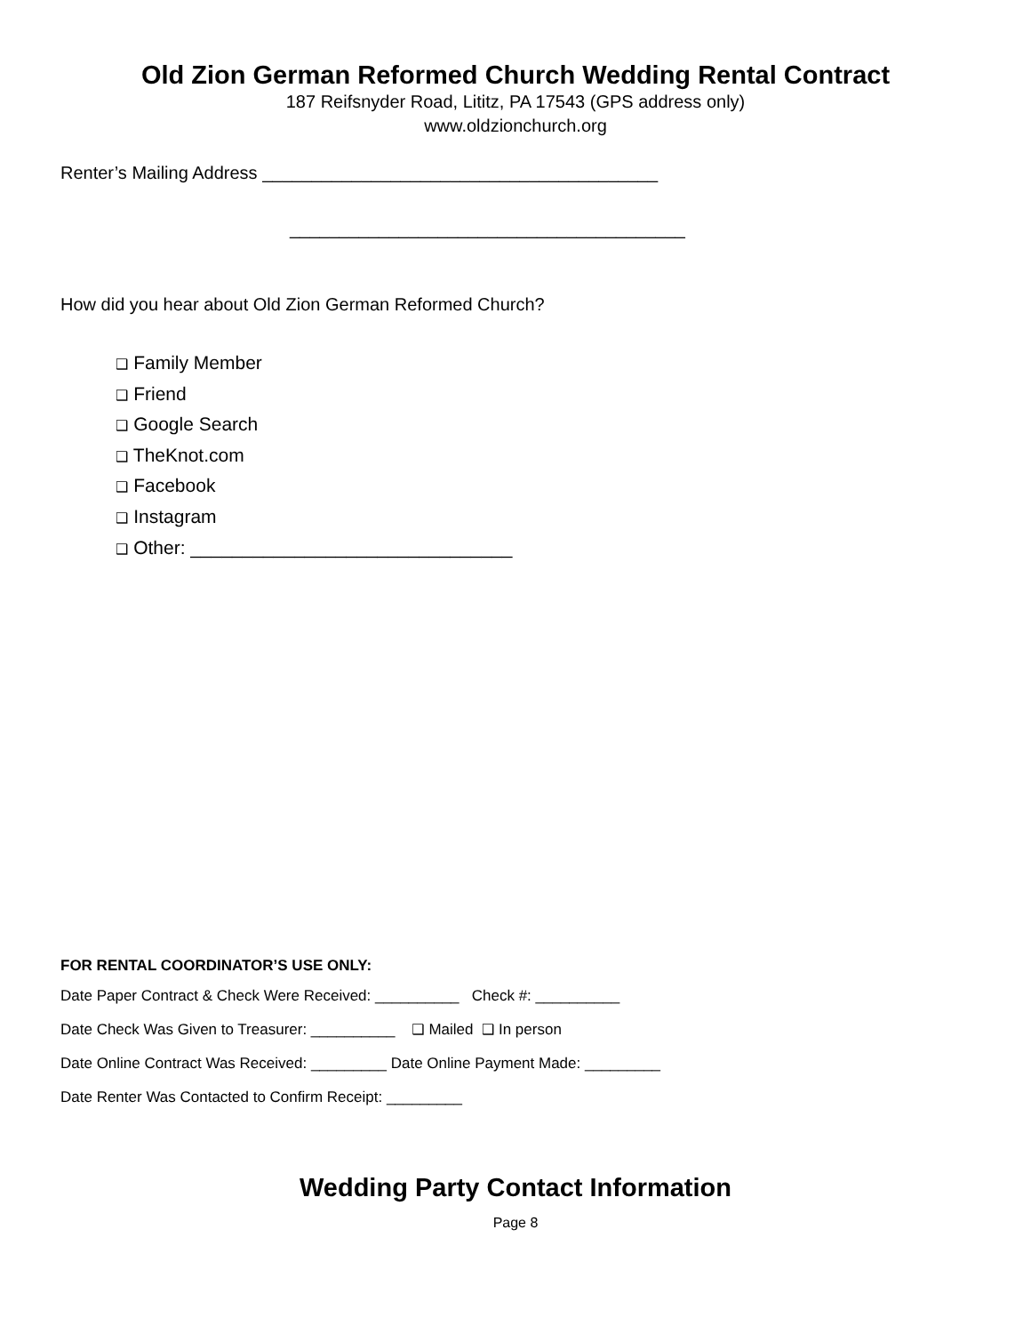Old Zion German Reformed Church Wedding Rental Contract
187 Reifsnyder Road, Lititz, PA 17543 (GPS address only)
www.oldzionchurch.org
Renter’s Mailing Address ________________________________________
________________________________________
How did you hear about Old Zion German Reformed Church?
❑ Family Member
❑ Friend
❑ Google Search
❑ TheKnot.com
❑ Facebook
❑ Instagram
❑ Other: _______________________________
FOR RENTAL COORDINATOR’S USE ONLY:
Date Paper Contract & Check Were Received: __________ Check #: __________
Date Check Was Given to Treasurer: __________ ❑ Mailed ❑ In person
Date Online Contract Was Received: _________ Date Online Payment Made: _________
Date Renter Was Contacted to Confirm Receipt: _________
Wedding Party Contact Information
Page 8